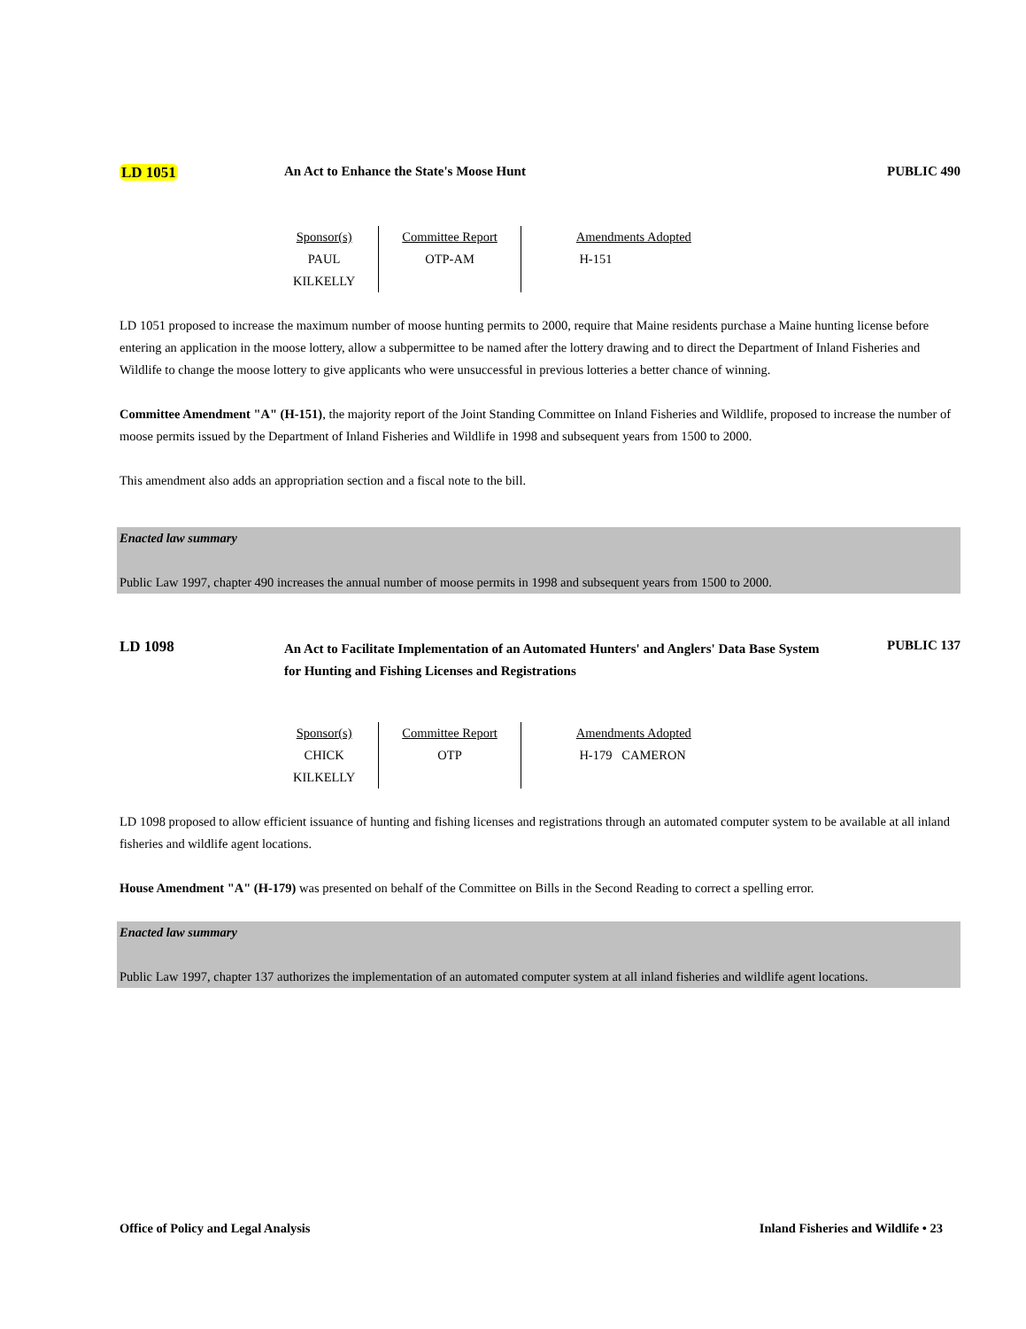LD 1051 An Act to Enhance the State's Moose Hunt PUBLIC 490
| Sponsor(s) PAUL KILKELLY | Committee Report OTP-AM | Amendments Adopted H-151 |
LD 1051 proposed to increase the maximum number of moose hunting permits to 2000, require that Maine residents purchase a Maine hunting license before entering an application in the moose lottery, allow a subpermittee to be named after the lottery drawing and to direct the Department of Inland Fisheries and Wildlife to change the moose lottery to give applicants who were unsuccessful in previous lotteries a better chance of winning.
Committee Amendment "A" (H-151), the majority report of the Joint Standing Committee on Inland Fisheries and Wildlife, proposed to increase the number of moose permits issued by the Department of Inland Fisheries and Wildlife in 1998 and subsequent years from 1500 to 2000.
This amendment also adds an appropriation section and a fiscal note to the bill.
Enacted law summary
Public Law 1997, chapter 490 increases the annual number of moose permits in 1998 and subsequent years from 1500 to 2000.
LD 1098
An Act to Facilitate Implementation of an Automated Hunters' and Anglers' Data Base System for Hunting and Fishing Licenses and Registrations
PUBLIC 137
| Sponsor(s) CHICK KILKELLY | Committee Report OTP | Amendments Adopted H-179 CAMERON |
LD 1098 proposed to allow efficient issuance of hunting and fishing licenses and registrations through an automated computer system to be available at all inland fisheries and wildlife agent locations.
House Amendment "A" (H-179) was presented on behalf of the Committee on Bills in the Second Reading to correct a spelling error.
Enacted law summary
Public Law 1997, chapter 137 authorizes the implementation of an automated computer system at all inland fisheries and wildlife agent locations.
Office of Policy and Legal Analysis Inland Fisheries and Wildlife • 23